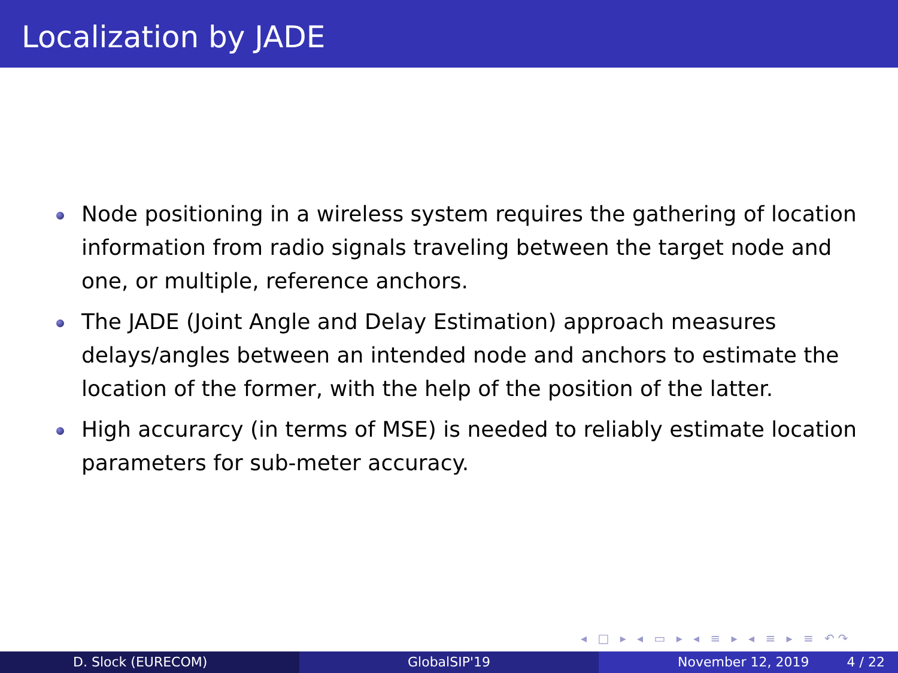Localization by JADE
Node positioning in a wireless system requires the gathering of location information from radio signals traveling between the target node and one, or multiple, reference anchors.
The JADE (Joint Angle and Delay Estimation) approach measures delays/angles between an intended node and anchors to estimate the location of the former, with the help of the position of the latter.
High accurarcy (in terms of MSE) is needed to reliably estimate location parameters for sub-meter accuracy.
◂ □ ▸ ◂ ▭ ▸ ◂ ≡ ▸ ◂ ≡ ▸ ≡ ↶↷
D. Slock (EURECOM) GlobalSIP'19 November 12, 2019 4 / 22